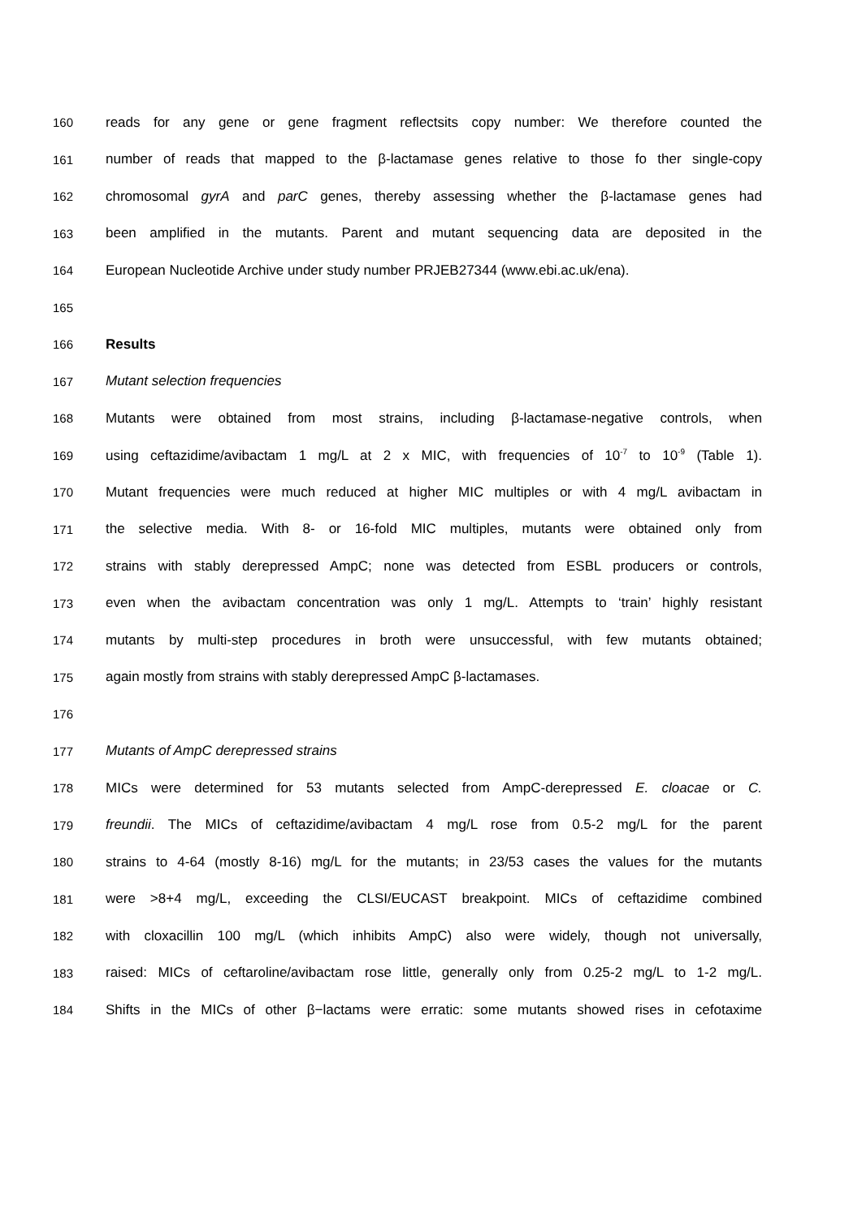160 reads for any gene or gene fragment reflectsits copy number: We therefore counted the
161 number of reads that mapped to the β-lactamase genes relative to those fo ther single-copy
162 chromosomal gyrA and parC genes, thereby assessing whether the β-lactamase genes had
163 been amplified in the mutants. Parent and mutant sequencing data are deposited in the
164 European Nucleotide Archive under study number PRJEB27344 (www.ebi.ac.uk/ena).
165
166 Results
167 Mutant selection frequencies
168 Mutants were obtained from most strains, including β-lactamase-negative controls, when
169 using ceftazidime/avibactam 1 mg/L at 2 x MIC, with frequencies of 10<sup>-7</sup> to 10<sup>-9</sup> (Table 1).
170 Mutant frequencies were much reduced at higher MIC multiples or with 4 mg/L avibactam in
171 the selective media. With 8- or 16-fold MIC multiples, mutants were obtained only from
172 strains with stably derepressed AmpC; none was detected from ESBL producers or controls,
173 even when the avibactam concentration was only 1 mg/L. Attempts to ‘train’ highly resistant
174 mutants by multi-step procedures in broth were unsuccessful, with few mutants obtained;
175 again mostly from strains with stably derepressed AmpC β-lactamases.
176
177 Mutants of AmpC derepressed strains
178 MICs were determined for 53 mutants selected from AmpC-derepressed E. cloacae or C.
179 freundii. The MICs of ceftazidime/avibactam 4 mg/L rose from 0.5-2 mg/L for the parent
180 strains to 4-64 (mostly 8-16) mg/L for the mutants; in 23/53 cases the values for the mutants
181 were >8+4 mg/L, exceeding the CLSI/EUCAST breakpoint. MICs of ceftazidime combined
182 with cloxacillin 100 mg/L (which inhibits AmpC) also were widely, though not universally,
183 raised: MICs of ceftaroline/avibactam rose little, generally only from 0.25-2 mg/L to 1-2 mg/L.
184 Shifts in the MICs of other β−lactams were erratic: some mutants showed rises in cefotaxime